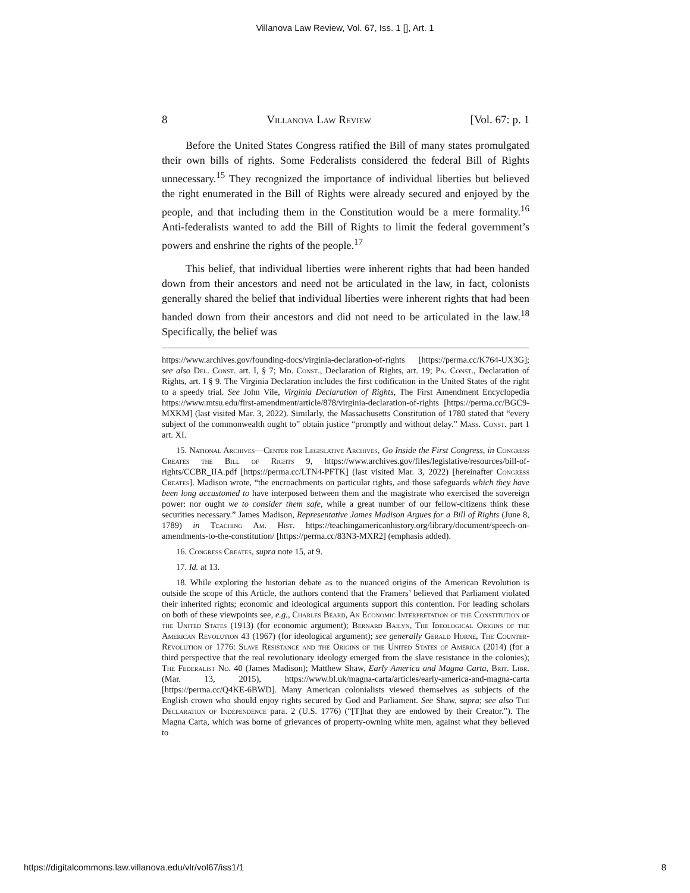Villanova Law Review, Vol. 67, Iss. 1 [], Art. 1
8 Villanova Law Review [Vol. 67: p. 1
Before the United States Congress ratified the Bill of many states promulgated their own bills of rights. Some Federalists considered the federal Bill of Rights unnecessary.<sup>15</sup> They recognized the importance of individual liberties but believed the right enumerated in the Bill of Rights were already secured and enjoyed by the people, and that including them in the Constitution would be a mere formality.<sup>16</sup> Anti-federalists wanted to add the Bill of Rights to limit the federal government’s powers and enshrine the rights of the people.<sup>17</sup>
This belief, that individual liberties were inherent rights that had been handed down from their ancestors and need not be articulated in the law, in fact, colonists generally shared the belief that individual liberties were inherent rights that had been handed down from their ancestors and did not need to be articulated in the law.<sup>18</sup> Specifically, the belief was
https://www.archives.gov/founding-docs/virginia-declaration-of-rights [https://perma.cc/K764-UX3G]; see also Del. Const. art. I, § 7; Md. Const., Declaration of Rights, art. 19; Pa. Const., Declaration of Rights, art. I § 9. The Virginia Declaration includes the first codification in the United States of the right to a speedy trial. See John Vile, Virginia Declaration of Rights, The First Amendment Encyclopedia https://www.mtsu.edu/first-amendment/article/878/virginia-declaration-of-rights [https://perma.cc/BGC9-MXKM] (last visited Mar. 3, 2022). Similarly, the Massachusetts Constitution of 1780 stated that “every subject of the commonwealth ought to” obtain justice “promptly and without delay.” Mass. Const. part 1 art. XI.
15. National Archives—Center for Legislative Archives, Go Inside the First Congress, in Congress Creates the Bill of Rights 9, https://www.archives.gov/files/legislative/resources/bill-of-rights/CCBR_IIA.pdf [https://perma.cc/LTN4-PFTK] (last visited Mar. 3, 2022) [hereinafter Congress Creates]. Madison wrote, “the encroachments on particular rights, and those safeguards which they have been long accustomed to have interposed between them and the magistrate who exercised the sovereign power: nor ought we to consider them safe, while a great number of our fellow-citizens think these securities necessary.” James Madison, Representative James Madison Argues for a Bill of Rights (June 8, 1789) in Teaching Am. Hist. https://teachingamericanhistory.org/library/document/speech-on-amendments-to-the-constitution/ [https://perma.cc/83N3-MXR2] (emphasis added).
16. Congress Creates, supra note 15, at 9.
17. Id. at 13.
18. While exploring the historian debate as to the nuanced origins of the American Revolution is outside the scope of this Article, the authors contend that the Framers’ believed that Parliament violated their inherited rights; economic and ideological arguments support this contention. For leading scholars on both of these viewpoints see, e.g., Charles Beard, An Economic Interpretation of the Constitution of the United States (1913) (for economic argument); Bernard Bailyn, The Ideological Origins of the American Revolution 43 (1967) (for ideological argument); see generally Gerald Horne, The Counter-Revolution of 1776: Slave Resistance and the Origins of the United States of America (2014) (for a third perspective that the real revolutionary ideology emerged from the slave resistance in the colonies); The Federalist No. 40 (James Madison); Matthew Shaw, Early America and Magna Carta, Brit. Libr. (Mar. 13, 2015), https://www.bl.uk/magna-carta/articles/early-america-and-magna-carta [https://perma.cc/Q4KE-6BWD]. Many American colonialists viewed themselves as subjects of the English crown who should enjoy rights secured by God and Parliament. See Shaw, supra; see also The Declaration of Independence para. 2 (U.S. 1776) (“[T]hat they are endowed by their Creator.”). The Magna Carta, which was borne of grievances of property-owning white men, against what they believed to
https://digitalcommons.law.villanova.edu/vlr/vol67/iss1/1 8